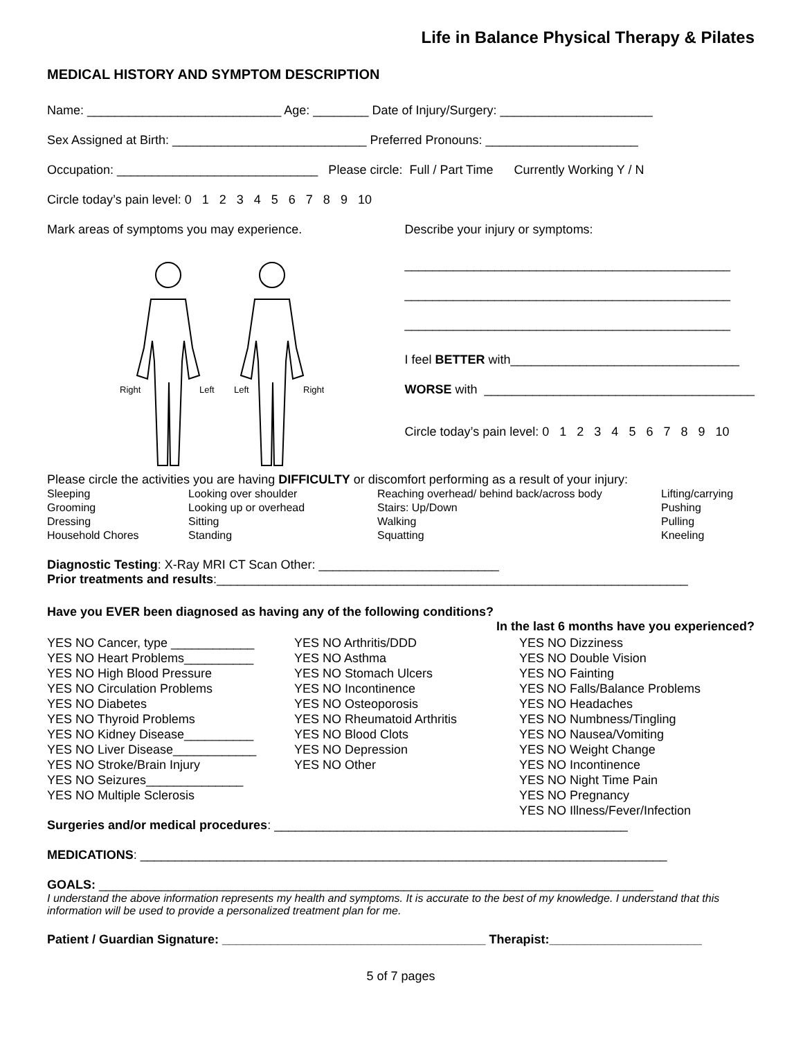Life in Balance Physical Therapy & Pilates
MEDICAL HISTORY AND SYMPTOM DESCRIPTION
Name: ____________________________ Age: ________ Date of Injury/Surgery: ______________________
Sex Assigned at Birth: ____________________________ Preferred Pronouns: ______________________
Occupation: _____________________________ Please circle: Full / Part Time Currently Working Y / N
Circle today’s pain level: 0 1 2 3 4 5 6 7 8 9 10
Mark areas of symptoms you may experience.
Right
Left
Left
Right
Describe your injury or symptoms:
_______________________________________________
_______________________________________________
_______________________________________________
I feel BETTER with_________________________________
WORSE with _______________________________________
Circle today’s pain level: 0 1 2 3 4 5 6 7 8 9 10
Please circle the activities you are having DIFFICULTY or discomfort performing as a result of your injury:
Sleeping
Looking over shoulder
Reaching overhead/ behind back/across body
Lifting/carrying
Grooming
Looking up or overhead
Stairs: Up/Down
Pushing
Dressing
Sitting
Walking
Pulling
Household Chores
Standing
Squatting
Kneeling
Diagnostic Testing: X-Ray MRI CT Scan Other: __________________________
Prior treatments and results:____________________________________________________________________
Have you EVER been diagnosed as having any of the following conditions?
In the last 6 months have you experienced?
YES NO Cancer, type ____________
YES NO Heart Problems__________
YES NO High Blood Pressure
YES NO Circulation Problems
YES NO Diabetes
YES NO Thyroid Problems
YES NO Kidney Disease__________
YES NO Liver Disease____________
YES NO Stroke/Brain Injury
YES NO Seizures______________
YES NO Multiple Sclerosis
YES NO Arthritis/DDD
YES NO Asthma
YES NO Stomach Ulcers
YES NO Incontinence
YES NO Osteoporosis
YES NO Rheumatoid Arthritis
YES NO Blood Clots
YES NO Depression
YES NO Other
YES NO Dizziness
YES NO Double Vision
YES NO Fainting
YES NO Falls/Balance Problems
YES NO Headaches
YES NO Numbness/Tingling
YES NO Nausea/Vomiting
YES NO Weight Change
YES NO Incontinence
YES NO Night Time Pain
YES NO Pregnancy
YES NO Illness/Fever/Infection
Surgeries and/or medical procedures: ___________________________________________________
MEDICATIONS: ____________________________________________________________________________
GOALS: ________________________________________________________________________________
I understand the above information represents my health and symptoms. It is accurate to the best of my knowledge. I understand that this information will be used to provide a personalized treatment plan for me.
Patient / Guardian Signature: ______________________________________ Therapist:______________________
5 of 7 pages